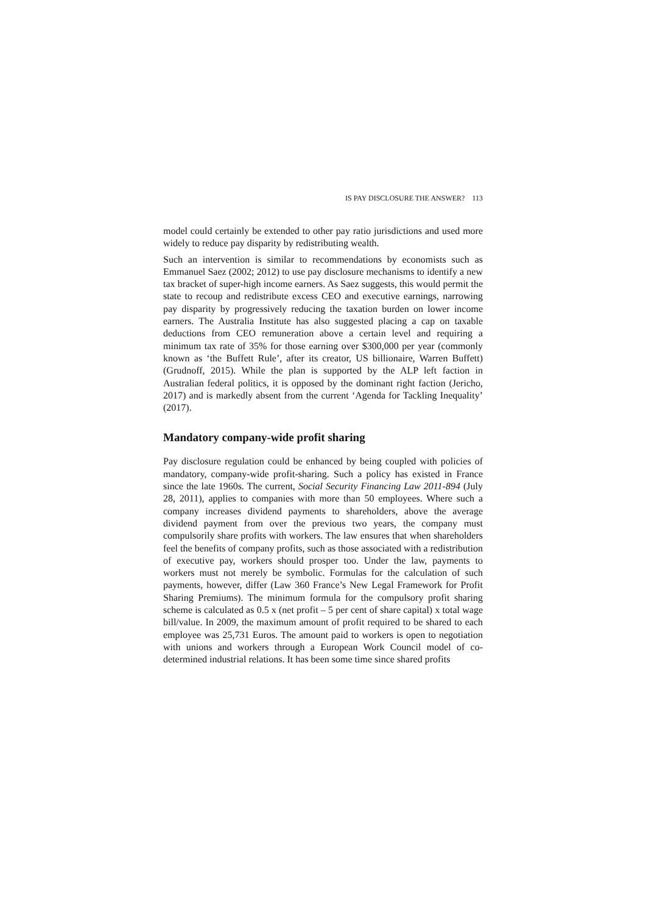IS PAY DISCLOSURE THE ANSWER? 113
model could certainly be extended to other pay ratio jurisdictions and used more widely to reduce pay disparity by redistributing wealth.
Such an intervention is similar to recommendations by economists such as Emmanuel Saez (2002; 2012) to use pay disclosure mechanisms to identify a new tax bracket of super-high income earners. As Saez suggests, this would permit the state to recoup and redistribute excess CEO and executive earnings, narrowing pay disparity by progressively reducing the taxation burden on lower income earners. The Australia Institute has also suggested placing a cap on taxable deductions from CEO remuneration above a certain level and requiring a minimum tax rate of 35% for those earning over $300,000 per year (commonly known as ‘the Buffett Rule’, after its creator, US billionaire, Warren Buffett) (Grudnoff, 2015). While the plan is supported by the ALP left faction in Australian federal politics, it is opposed by the dominant right faction (Jericho, 2017) and is markedly absent from the current ‘Agenda for Tackling Inequality’ (2017).
Mandatory company-wide profit sharing
Pay disclosure regulation could be enhanced by being coupled with policies of mandatory, company-wide profit-sharing. Such a policy has existed in France since the late 1960s. The current, Social Security Financing Law 2011-894 (July 28, 2011), applies to companies with more than 50 employees. Where such a company increases dividend payments to shareholders, above the average dividend payment from over the previous two years, the company must compulsorily share profits with workers. The law ensures that when shareholders feel the benefits of company profits, such as those associated with a redistribution of executive pay, workers should prosper too. Under the law, payments to workers must not merely be symbolic. Formulas for the calculation of such payments, however, differ (Law 360 France’s New Legal Framework for Profit Sharing Premiums). The minimum formula for the compulsory profit sharing scheme is calculated as 0.5 x (net profit – 5 per cent of share capital) x total wage bill/value. In 2009, the maximum amount of profit required to be shared to each employee was 25,731 Euros. The amount paid to workers is open to negotiation with unions and workers through a European Work Council model of co-determined industrial relations. It has been some time since shared profits